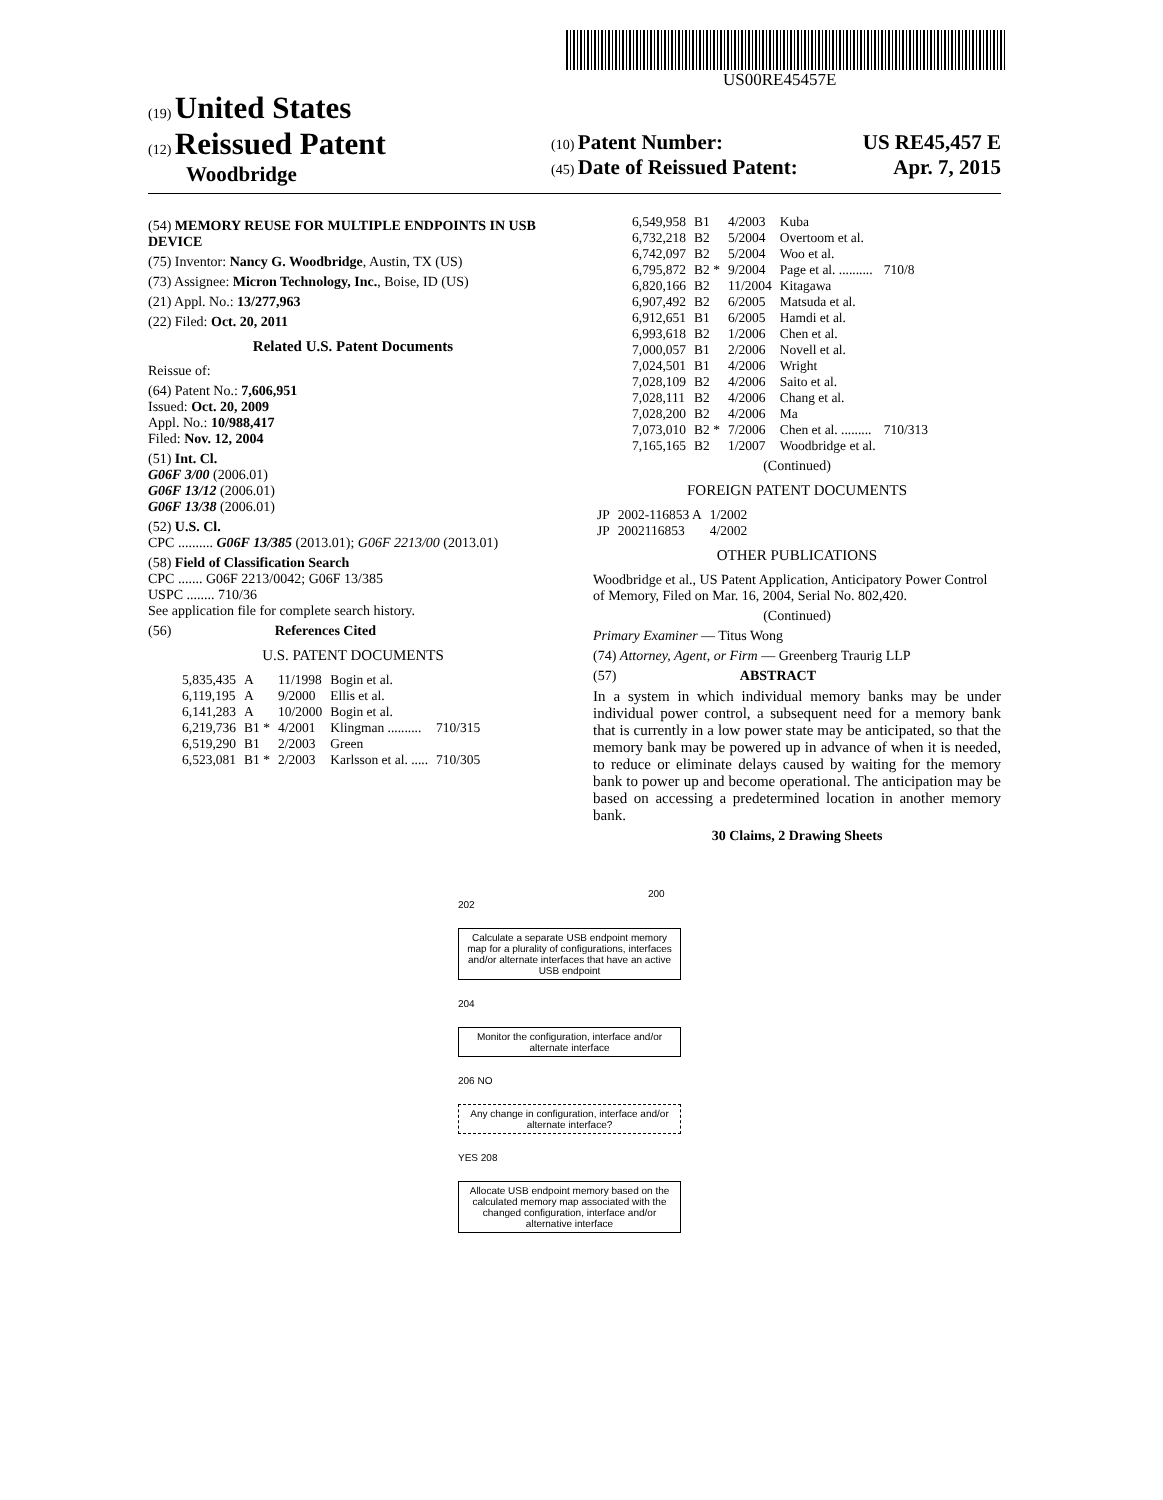US00RE45457E
(19) United States
(12) Reissued Patent
Woodbridge
(10) Patent Number: US RE45,457 E
(45) Date of Reissued Patent: Apr. 7, 2015
(54) MEMORY REUSE FOR MULTIPLE ENDPOINTS IN USB DEVICE
(75) Inventor: Nancy G. Woodbridge, Austin, TX (US)
(73) Assignee: Micron Technology, Inc., Boise, ID (US)
(21) Appl. No.: 13/277,963
(22) Filed: Oct. 20, 2011
Related U.S. Patent Documents
Reissue of:
(64) Patent No.: 7,606,951
Issued: Oct. 20, 2009
Appl. No.: 10/988,417
Filed: Nov. 12, 2004
(51) Int. Cl.
G06F 3/00 (2006.01)
G06F 13/12 (2006.01)
G06F 13/38 (2006.01)
(52) U.S. Cl.
CPC .......... G06F 13/385 (2013.01); G06F 2213/00 (2013.01)
(58) Field of Classification Search
CPC ....... G06F 2213/0042; G06F 13/385
USPC ........ 710/36
See application file for complete search history.
(56) References Cited
U.S. PATENT DOCUMENTS
| 5,835,435 | A | 11/1998 | Bogin et al. | |
| 6,119,195 | A | 9/2000 | Ellis et al. | |
| 6,141,283 | A | 10/2000 | Bogin et al. | |
| 6,219,736 | B1 * | 4/2001 | Klingman .......... | 710/315 |
| 6,519,290 | B1 | 2/2003 | Green | |
| 6,523,081 | B1 * | 2/2003 | Karlsson et al. ..... | 710/305 |
| 6,549,958 | B1 | 4/2003 | Kuba | |
| 6,732,218 | B2 | 5/2004 | Overtoom et al. | |
| 6,742,097 | B2 | 5/2004 | Woo et al. | |
| 6,795,872 | B2 * | 9/2004 | Page et al. .......... | 710/8 |
| 6,820,166 | B2 | 11/2004 | Kitagawa | |
| 6,907,492 | B2 | 6/2005 | Matsuda et al. | |
| 6,912,651 | B1 | 6/2005 | Hamdi et al. | |
| 6,993,618 | B2 | 1/2006 | Chen et al. | |
| 7,000,057 | B1 | 2/2006 | Novell et al. | |
| 7,024,501 | B1 | 4/2006 | Wright | |
| 7,028,109 | B2 | 4/2006 | Saito et al. | |
| 7,028,111 | B2 | 4/2006 | Chang et al. | |
| 7,028,200 | B2 | 4/2006 | Ma | |
| 7,073,010 | B2 * | 7/2006 | Chen et al. ......... | 710/313 |
| 7,165,165 | B2 | 1/2007 | Woodbridge et al. | |
(Continued)
FOREIGN PATENT DOCUMENTS
| JP | 2002-116853 A | 1/2002 |
| JP | 2002116853 | 4/2002 |
OTHER PUBLICATIONS
Woodbridge et al., US Patent Application, Anticipatory Power Control of Memory, Filed on Mar. 16, 2004, Serial No. 802,420.
(Continued)
Primary Examiner — Titus Wong
(74) Attorney, Agent, or Firm — Greenberg Traurig LLP
(57) ABSTRACT
In a system in which individual memory banks may be under individual power control, a subsequent need for a memory bank that is currently in a low power state may be anticipated, so that the memory bank may be powered up in advance of when it is needed, to reduce or eliminate delays caused by waiting for the memory bank to power up and become operational. The anticipation may be based on accessing a predetermined location in another memory bank.
30 Claims, 2 Drawing Sheets
200
202
Calculate a separate USB endpoint memory map for a plurality of configurations, interfaces and/or alternate interfaces that have an active USB endpoint
204
Monitor the configuration, interface and/or alternate interface
206 NO
Any change in configuration, interface and/or alternate interface?
YES 208
Allocate USB endpoint memory based on the calculated memory map associated with the changed configuration, interface and/or alternative interface